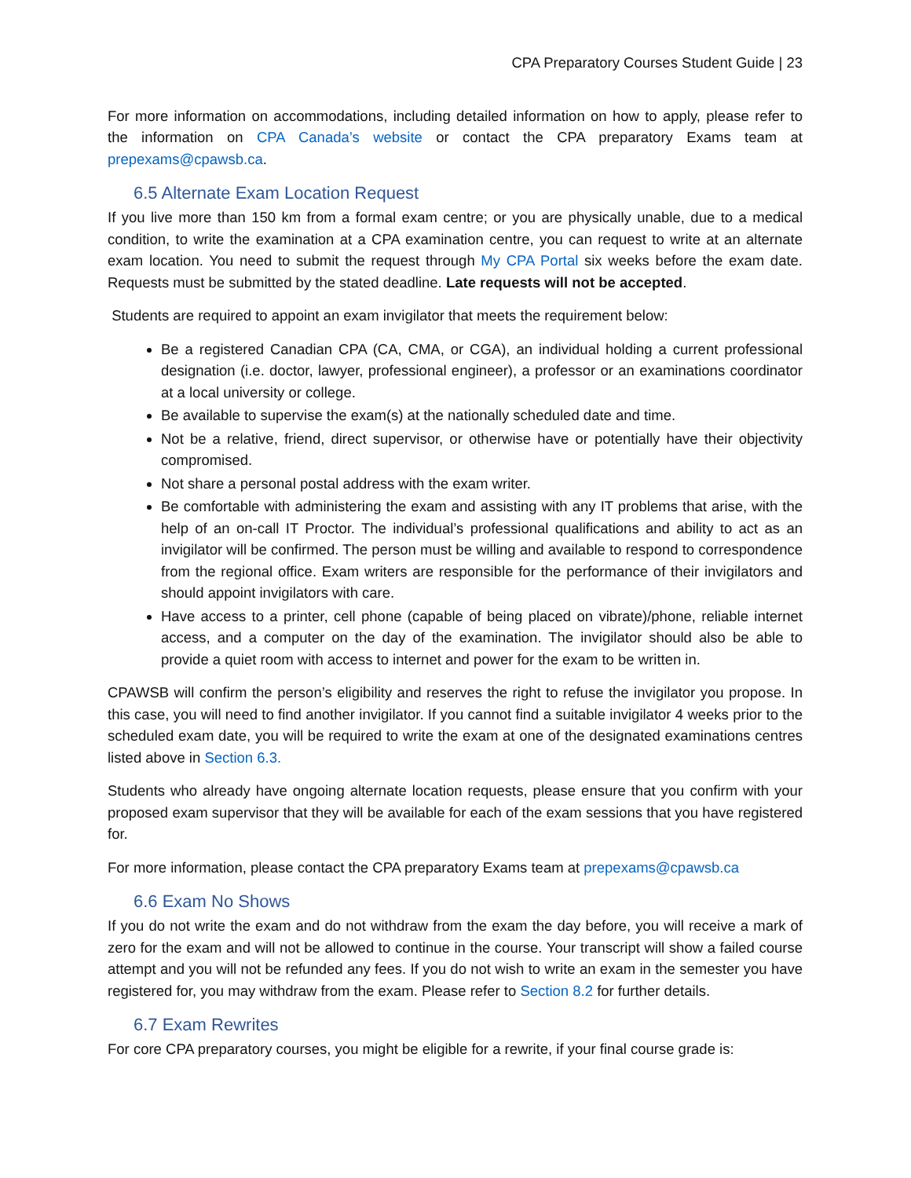CPA Preparatory Courses Student Guide | 23
For more information on accommodations, including detailed information on how to apply, please refer to the information on CPA Canada’s website or contact the CPA preparatory Exams team at prepexams@cpawsb.ca.
6.5 Alternate Exam Location Request
If you live more than 150 km from a formal exam centre; or you are physically unable, due to a medical condition, to write the examination at a CPA examination centre, you can request to write at an alternate exam location. You need to submit the request through My CPA Portal six weeks before the exam date. Requests must be submitted by the stated deadline. Late requests will not be accepted.
Students are required to appoint an exam invigilator that meets the requirement below:
Be a registered Canadian CPA (CA, CMA, or CGA), an individual holding a current professional designation (i.e. doctor, lawyer, professional engineer), a professor or an examinations coordinator at a local university or college.
Be available to supervise the exam(s) at the nationally scheduled date and time.
Not be a relative, friend, direct supervisor, or otherwise have or potentially have their objectivity compromised.
Not share a personal postal address with the exam writer.
Be comfortable with administering the exam and assisting with any IT problems that arise, with the help of an on-call IT Proctor. The individual’s professional qualifications and ability to act as an invigilator will be confirmed. The person must be willing and available to respond to correspondence from the regional office. Exam writers are responsible for the performance of their invigilators and should appoint invigilators with care.
Have access to a printer, cell phone (capable of being placed on vibrate)/phone, reliable internet access, and a computer on the day of the examination. The invigilator should also be able to provide a quiet room with access to internet and power for the exam to be written in.
CPAWSB will confirm the person’s eligibility and reserves the right to refuse the invigilator you propose. In this case, you will need to find another invigilator. If you cannot find a suitable invigilator 4 weeks prior to the scheduled exam date, you will be required to write the exam at one of the designated examinations centres listed above in Section 6.3.
Students who already have ongoing alternate location requests, please ensure that you confirm with your proposed exam supervisor that they will be available for each of the exam sessions that you have registered for.
For more information, please contact the CPA preparatory Exams team at prepexams@cpawsb.ca
6.6 Exam No Shows
If you do not write the exam and do not withdraw from the exam the day before, you will receive a mark of zero for the exam and will not be allowed to continue in the course. Your transcript will show a failed course attempt and you will not be refunded any fees. If you do not wish to write an exam in the semester you have registered for, you may withdraw from the exam. Please refer to Section 8.2 for further details.
6.7 Exam Rewrites
For core CPA preparatory courses, you might be eligible for a rewrite, if your final course grade is: